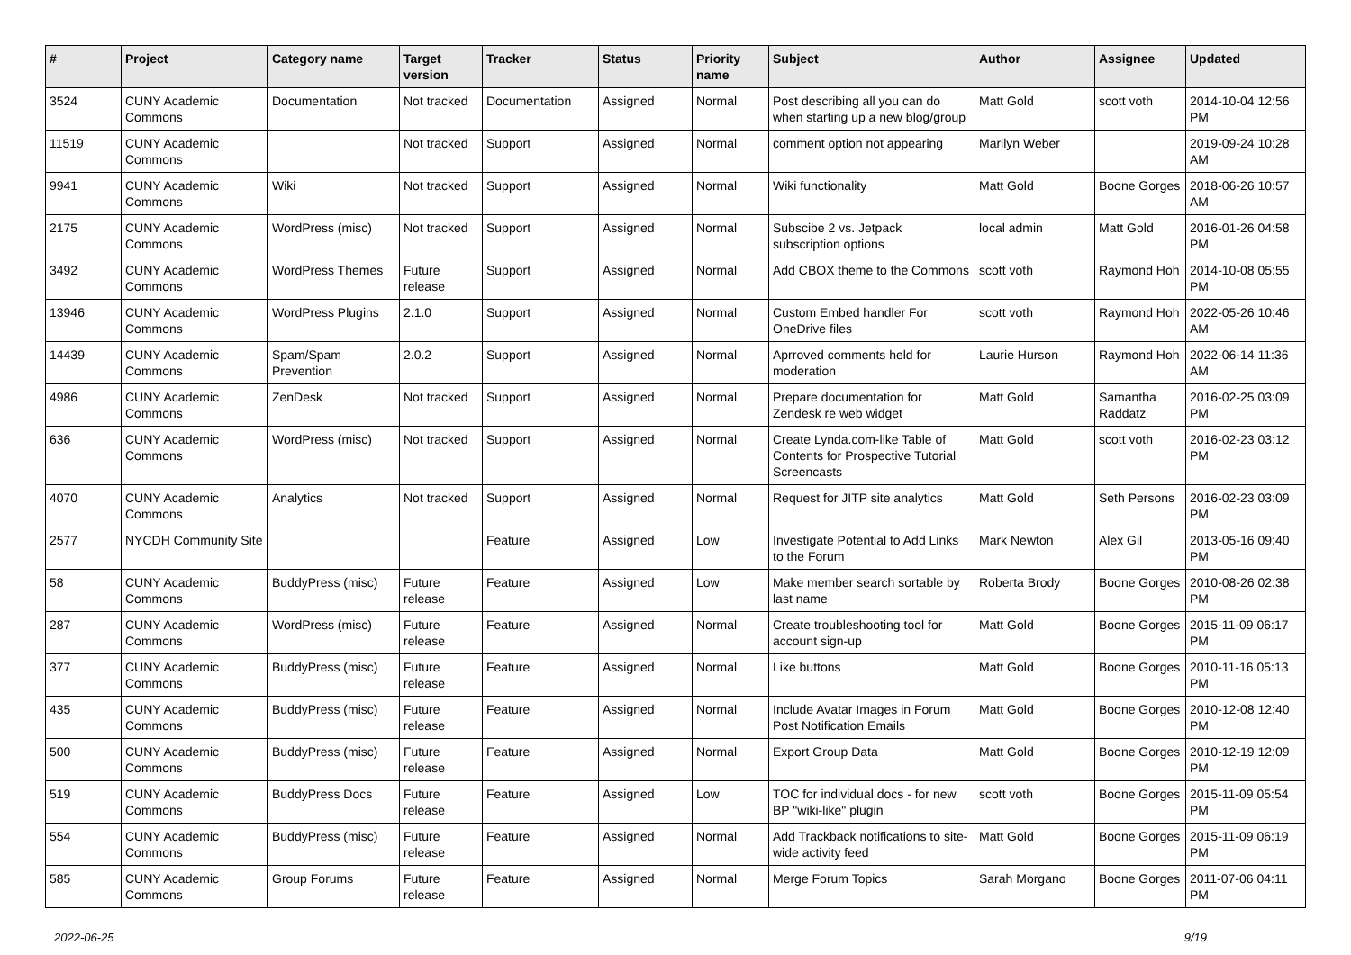| # | Project | Category name | Target version | Tracker | Status | Priority name | Subject | Author | Assignee | Updated |
| --- | --- | --- | --- | --- | --- | --- | --- | --- | --- | --- |
| 3524 | CUNY Academic Commons | Documentation | Not tracked | Documentation | Assigned | Normal | Post describing all you can do when starting up a new blog/group | Matt Gold | scott voth | 2014-10-04 12:56 PM |
| 11519 | CUNY Academic Commons | | Not tracked | Support | Assigned | Normal | comment option not appearing | Marilyn Weber | | 2019-09-24 10:28 AM |
| 9941 | CUNY Academic Commons | Wiki | Not tracked | Support | Assigned | Normal | Wiki functionality | Matt Gold | Boone Gorges | 2018-06-26 10:57 AM |
| 2175 | CUNY Academic Commons | WordPress (misc) | Not tracked | Support | Assigned | Normal | Subscibe 2 vs. Jetpack subscription options | local admin | Matt Gold | 2016-01-26 04:58 PM |
| 3492 | CUNY Academic Commons | WordPress Themes | Future release | Support | Assigned | Normal | Add CBOX theme to the Commons | scott voth | Raymond Hoh | 2014-10-08 05:55 PM |
| 13946 | CUNY Academic Commons | WordPress Plugins | 2.1.0 | Support | Assigned | Normal | Custom Embed handler For OneDrive files | scott voth | Raymond Hoh | 2022-05-26 10:46 AM |
| 14439 | CUNY Academic Commons | Spam/Spam Prevention | 2.0.2 | Support | Assigned | Normal | Aprroved comments held for moderation | Laurie Hurson | Raymond Hoh | 2022-06-14 11:36 AM |
| 4986 | CUNY Academic Commons | ZenDesk | Not tracked | Support | Assigned | Normal | Prepare documentation for Zendesk re web widget | Matt Gold | Samantha Raddatz | 2016-02-25 03:09 PM |
| 636 | CUNY Academic Commons | WordPress (misc) | Not tracked | Support | Assigned | Normal | Create Lynda.com-like Table of Contents for Prospective Tutorial Screencasts | Matt Gold | scott voth | 2016-02-23 03:12 PM |
| 4070 | CUNY Academic Commons | Analytics | Not tracked | Support | Assigned | Normal | Request for JITP site analytics | Matt Gold | Seth Persons | 2016-02-23 03:09 PM |
| 2577 | NYCDH Community Site | | | Feature | Assigned | Low | Investigate Potential to Add Links to the Forum | Mark Newton | Alex Gil | 2013-05-16 09:40 PM |
| 58 | CUNY Academic Commons | BuddyPress (misc) | Future release | Feature | Assigned | Low | Make member search sortable by last name | Roberta Brody | Boone Gorges | 2010-08-26 02:38 PM |
| 287 | CUNY Academic Commons | WordPress (misc) | Future release | Feature | Assigned | Normal | Create troubleshooting tool for account sign-up | Matt Gold | Boone Gorges | 2015-11-09 06:17 PM |
| 377 | CUNY Academic Commons | BuddyPress (misc) | Future release | Feature | Assigned | Normal | Like buttons | Matt Gold | Boone Gorges | 2010-11-16 05:13 PM |
| 435 | CUNY Academic Commons | BuddyPress (misc) | Future release | Feature | Assigned | Normal | Include Avatar Images in Forum Post Notification Emails | Matt Gold | Boone Gorges | 2010-12-08 12:40 PM |
| 500 | CUNY Academic Commons | BuddyPress (misc) | Future release | Feature | Assigned | Normal | Export Group Data | Matt Gold | Boone Gorges | 2010-12-19 12:09 PM |
| 519 | CUNY Academic Commons | BuddyPress Docs | Future release | Feature | Assigned | Low | TOC for individual docs - for new BP "wiki-like" plugin | scott voth | Boone Gorges | 2015-11-09 05:54 PM |
| 554 | CUNY Academic Commons | BuddyPress (misc) | Future release | Feature | Assigned | Normal | Add Trackback notifications to site-wide activity feed | Matt Gold | Boone Gorges | 2015-11-09 06:19 PM |
| 585 | CUNY Academic Commons | Group Forums | Future release | Feature | Assigned | Normal | Merge Forum Topics | Sarah Morgano | Boone Gorges | 2011-07-06 04:11 PM |
2022-06-25 9/19